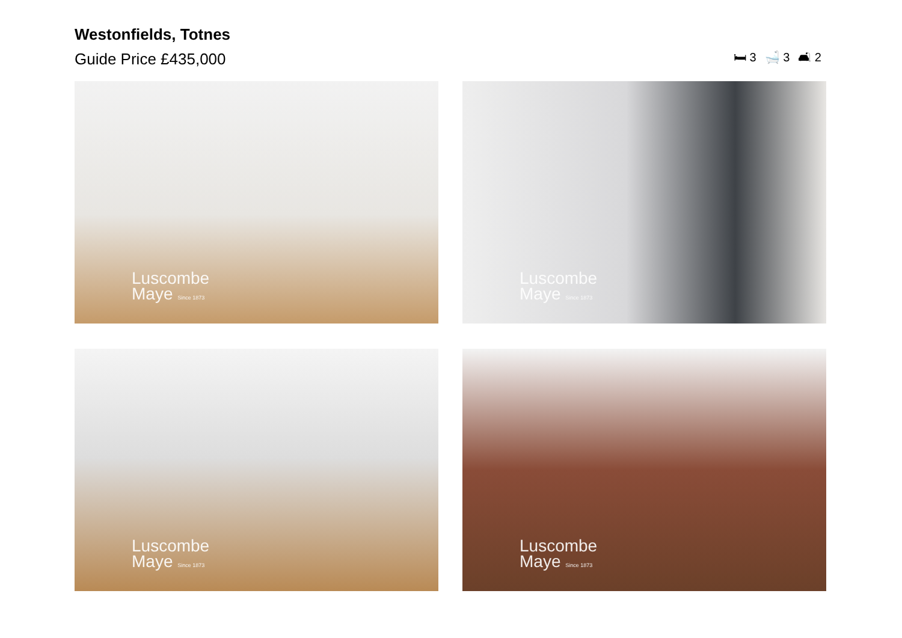Westonfields, Totnes
Guide Price £435,000
🛏 3 🛁 3 🛋 2
Luscombe
Maye Since 1873
Luscombe
Maye Since 1873
Luscombe
Maye Since 1873
Luscombe
Maye Since 1873